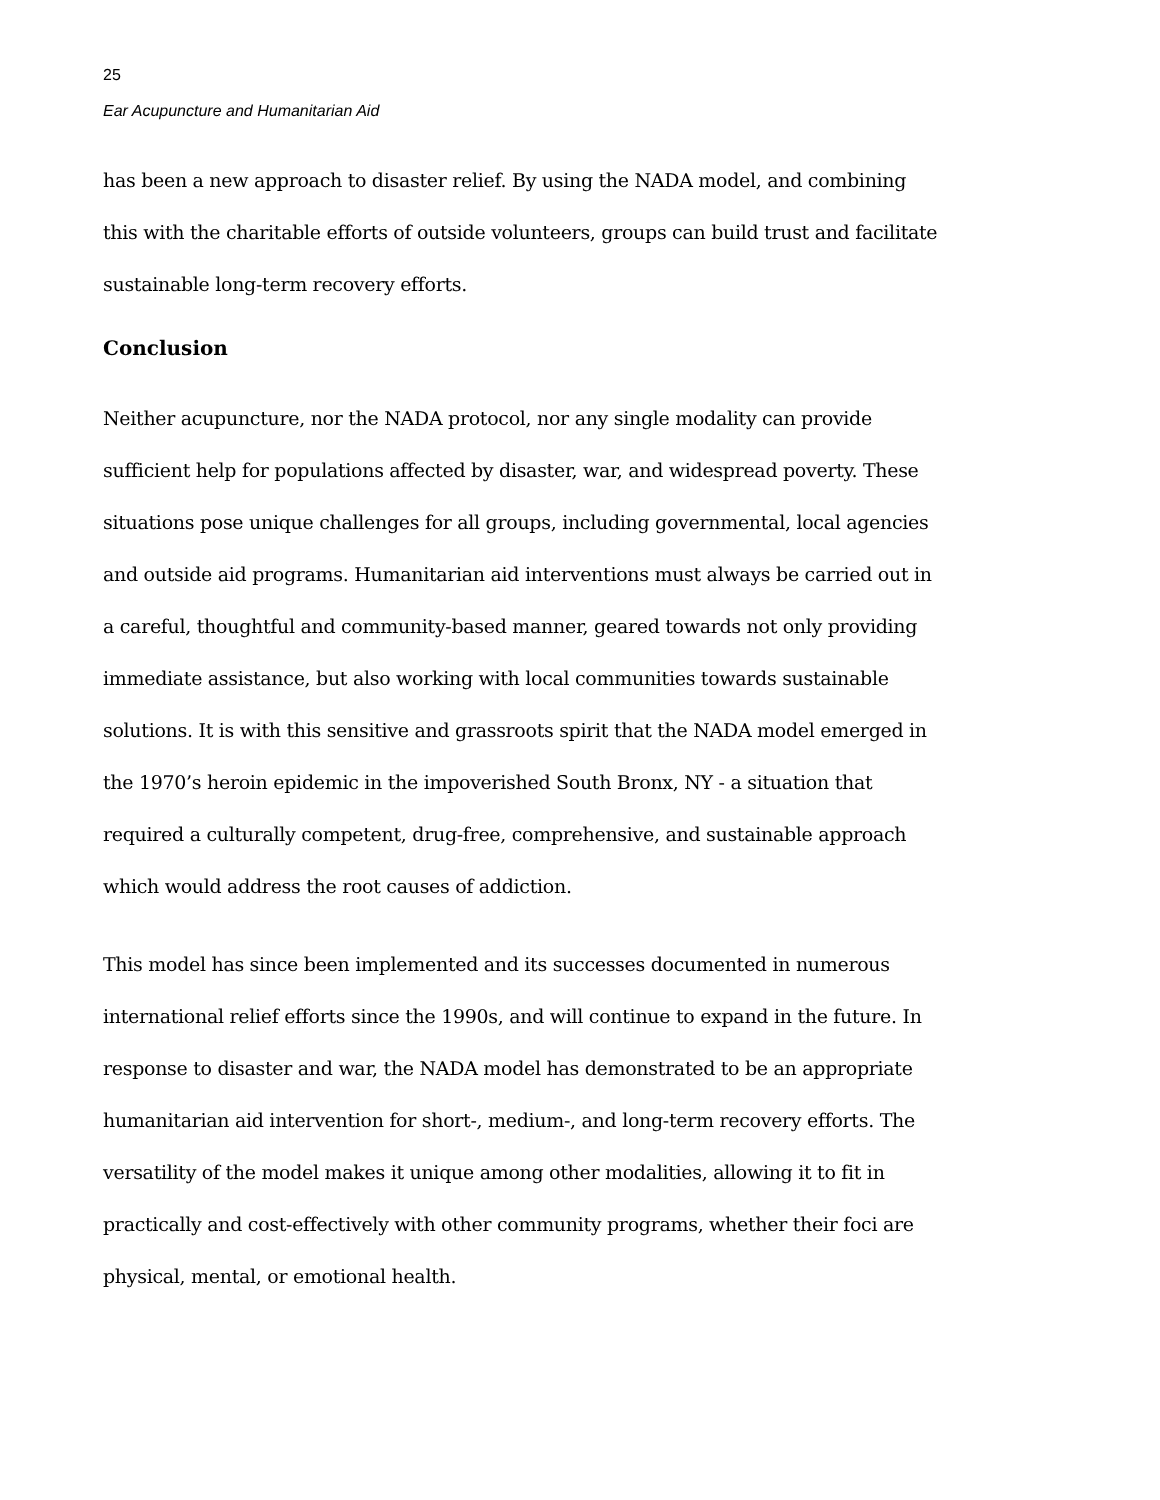25
Ear Acupuncture and Humanitarian Aid
has been a new approach to disaster relief. By using the NADA model, and combining this with the charitable efforts of outside volunteers, groups can build trust and facilitate sustainable long-term recovery efforts.
Conclusion
Neither acupuncture, nor the NADA protocol, nor any single modality can provide sufficient help for populations affected by disaster, war, and widespread poverty. These situations pose unique challenges for all groups, including governmental, local agencies and outside aid programs. Humanitarian aid interventions must always be carried out in a careful, thoughtful and community-based manner, geared towards not only providing immediate assistance, but also working with local communities towards sustainable solutions. It is with this sensitive and grassroots spirit that the NADA model emerged in the 1970’s heroin epidemic in the impoverished South Bronx, NY - a situation that required a culturally competent, drug-free, comprehensive, and sustainable approach which would address the root causes of addiction.
This model has since been implemented and its successes documented in numerous international relief efforts since the 1990s, and will continue to expand in the future. In response to disaster and war, the NADA model has demonstrated to be an appropriate humanitarian aid intervention for short-, medium-, and long-term recovery efforts. The versatility of the model makes it unique among other modalities, allowing it to fit in practically and cost-effectively with other community programs, whether their foci are physical, mental, or emotional health.